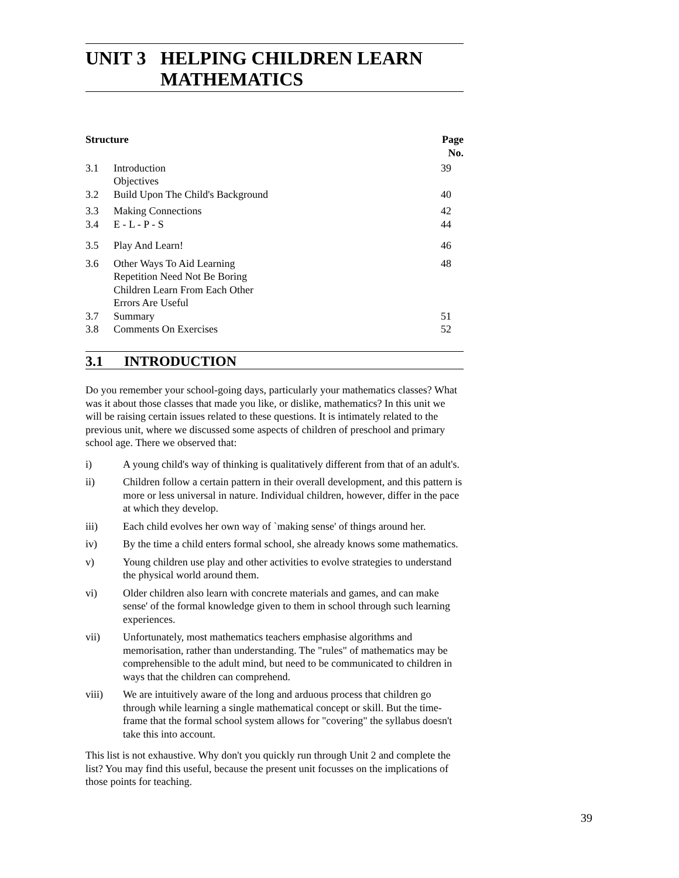UNIT 3 HELPING CHILDREN LEARN
MATHEMATICS
| Structure | | Page No. |
| --- | --- | --- |
| 3.1 | Introduction Objectives | 39 |
| 3.2 | Build Upon The Child's Background | 40 |
| 3.3 | Making Connections | 42 |
| 3.4 | E - L - P - S | 44 |
| 3.5 | Play And Learn! | 46 |
| 3.6 | Other Ways To Aid Learning Repetition Need Not Be Boring Children Learn From Each Other Errors Are Useful | 48 |
| 3.7 | Summary | 51 |
| 3.8 | Comments On Exercises | 52 |
3.1 INTRODUCTION
Do you remember your school-going days, particularly your mathematics classes? What was it about those classes that made you like, or dislike, mathematics? In this unit we will be raising certain issues related to these questions. It is intimately related to the previous unit, where we discussed some aspects of children of preschool and primary school age. There we observed that:
i) A young child's way of thinking is qualitatively different from that of an adult's.
ii) Children follow a certain pattern in their overall development, and this pattern is more or less universal in nature. Individual children, however, differ in the pace at which they develop.
iii) Each child evolves her own way of `making sense' of things around her.
iv) By the time a child enters formal school, she already knows some mathematics.
v) Young children use play and other activities to evolve strategies to understand the physical world around them.
vi) Older children also learn with concrete materials and games, and can make sense' of the formal knowledge given to them in school through such learning experiences.
vii) Unfortunately, most mathematics teachers emphasise algorithms and memorisation, rather than understanding. The "rules" of mathematics may be comprehensible to the adult mind, but need to be communicated to children in ways that the children can comprehend.
viii) We are intuitively aware of the long and arduous process that children go through while learning a single mathematical concept or skill. But the time-frame that the formal school system allows for "covering" the syllabus doesn't take this into account.
This list is not exhaustive. Why don't you quickly run through Unit 2 and complete the list? You may find this useful, because the present unit focusses on the implications of those points for teaching.
39